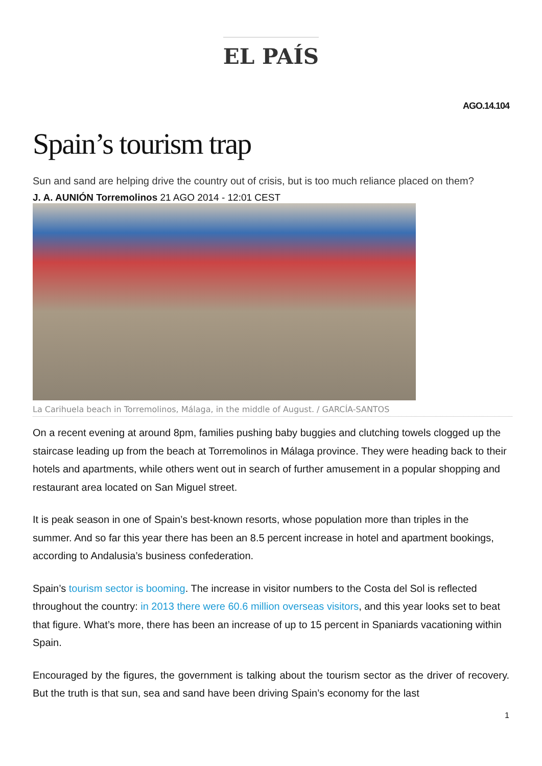EL PAÍS
AGO.14.104
Spain’s tourism trap
Sun and sand are helping drive the country out of crisis, but is too much reliance placed on them?
J. A. AUNIÓN Torremolinos 21 AGO 2014 - 12:01 CEST
La Carihuela beach in Torremolinos, Málaga, in the middle of August. / GARCÍA-SANTOS
On a recent evening at around 8pm, families pushing baby buggies and clutching towels clogged up the staircase leading up from the beach at Torremolinos in Málaga province. They were heading back to their hotels and apartments, while others went out in search of further amusement in a popular shopping and restaurant area located on San Miguel street.
It is peak season in one of Spain’s best-known resorts, whose population more than triples in the summer. And so far this year there has been an 8.5 percent increase in hotel and apartment bookings, according to Andalusia’s business confederation.
Spain’s tourism sector is booming. The increase in visitor numbers to the Costa del Sol is reflected throughout the country: in 2013 there were 60.6 million overseas visitors, and this year looks set to beat that figure. What’s more, there has been an increase of up to 15 percent in Spaniards vacationing within Spain.
Encouraged by the figures, the government is talking about the tourism sector as the driver of recovery. But the truth is that sun, sea and sand have been driving Spain’s economy for the last
1